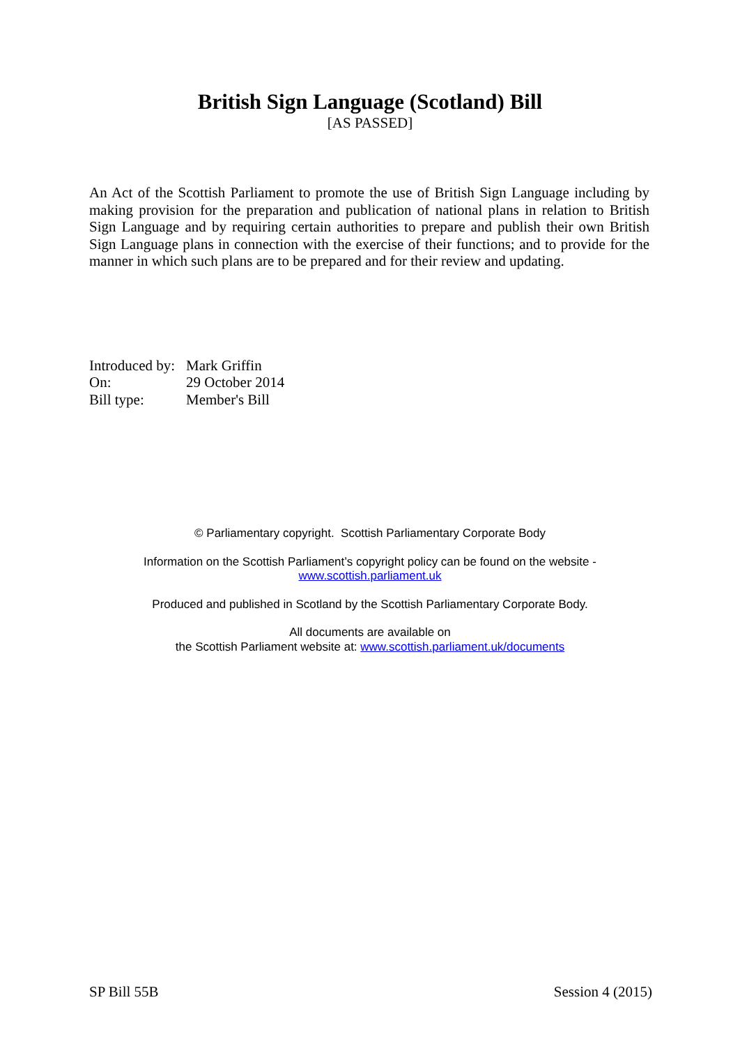British Sign Language (Scotland) Bill
[AS PASSED]
An Act of the Scottish Parliament to promote the use of British Sign Language including by making provision for the preparation and publication of national plans in relation to British Sign Language and by requiring certain authorities to prepare and publish their own British Sign Language plans in connection with the exercise of their functions; and to provide for the manner in which such plans are to be prepared and for their review and updating.
| Introduced by: | Mark Griffin |
| On: | 29 October 2014 |
| Bill type: | Member's Bill |
© Parliamentary copyright. Scottish Parliamentary Corporate Body
Information on the Scottish Parliament’s copyright policy can be found on the website -
www.scottish.parliament.uk
Produced and published in Scotland by the Scottish Parliamentary Corporate Body.
All documents are available on
the Scottish Parliament website at: www.scottish.parliament.uk/documents
SP Bill 55B Session 4 (2015)